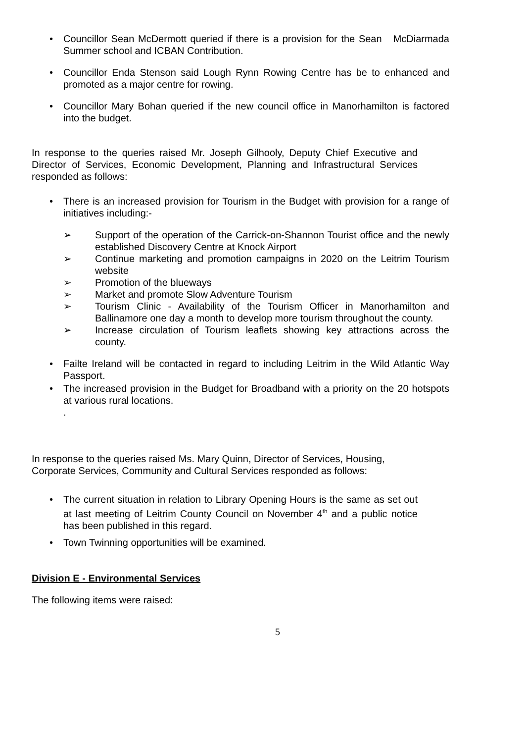• Councillor Sean McDermott queried if there is a provision for the Sean McDiarmada Summer school and ICBAN Contribution.
• Councillor Enda Stenson said Lough Rynn Rowing Centre has be to enhanced and promoted as a major centre for rowing.
• Councillor Mary Bohan queried if the new council office in Manorhamilton is factored into the budget.
In response to the queries raised Mr. Joseph Gilhooly, Deputy Chief Executive and Director of Services, Economic Development, Planning and Infrastructural Services responded as follows:
• There is an increased provision for Tourism in the Budget with provision for a range of initiatives including:-
➢ Support of the operation of the Carrick-on-Shannon Tourist office and the newly established Discovery Centre at Knock Airport
➢ Continue marketing and promotion campaigns in 2020 on the Leitrim Tourism website
➢ Promotion of the blueways
➢ Market and promote Slow Adventure Tourism
➢ Tourism Clinic - Availability of the Tourism Officer in Manorhamilton and Ballinamore one day a month to develop more tourism throughout the county.
➢ Increase circulation of Tourism leaflets showing key attractions across the county.
• Failte Ireland will be contacted in regard to including Leitrim in the Wild Atlantic Way Passport.
• The increased provision in the Budget for Broadband with a priority on the 20 hotspots at various rural locations.
.
In response to the queries raised Ms. Mary Quinn, Director of Services, Housing, Corporate Services, Community and Cultural Services responded as follows:
• The current situation in relation to Library Opening Hours is the same as set out at last meeting of Leitrim County Council on November 4<sup>th</sup> and a public notice has been published in this regard.
• Town Twinning opportunities will be examined.
Division E - Environmental Services
The following items were raised:
5